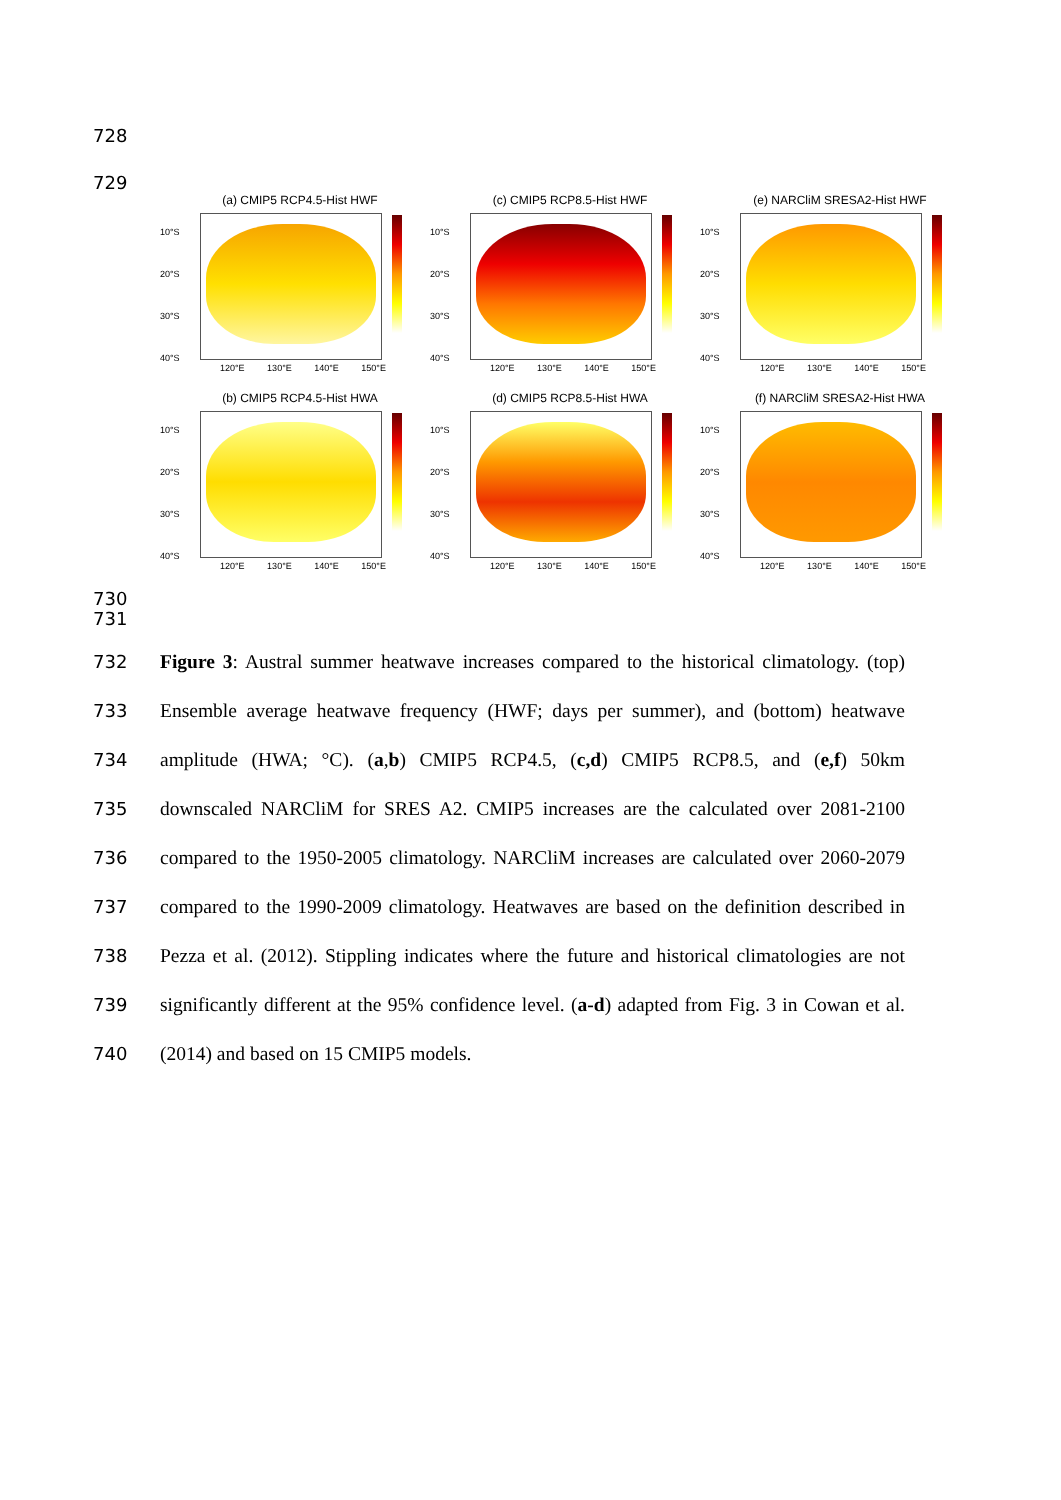728
729
(a) CMIP5 RCP4.5-Hist HWF
10°S
20°S
30°S
40°S
120°E 130°E 140°E 150°E
(c) CMIP5 RCP8.5-Hist HWF
10°S
20°S
30°S
40°S
120°E 130°E 140°E 150°E
(e) NARCliM SRESA2-Hist HWF
10°S
20°S
30°S
40°S
120°E 130°E 140°E 150°E
(b) CMIP5 RCP4.5-Hist HWA
10°S
20°S
30°S
40°S
120°E 130°E 140°E 150°E
(d) CMIP5 RCP8.5-Hist HWA
10°S
20°S
30°S
40°S
120°E 130°E 140°E 150°E
(f) NARCliM SRESA2-Hist HWA
10°S
20°S
30°S
40°S
120°E 130°E 140°E 150°E
730
731
732
733
734
735
736
737
738
739
740
Figure 3: Austral summer heatwave increases compared to the historical climatology. (top) Ensemble average heatwave frequency (HWF; days per summer), and (bottom) heatwave amplitude (HWA; °C). (a,b) CMIP5 RCP4.5, (c,d) CMIP5 RCP8.5, and (e,f) 50km downscaled NARCliM for SRES A2. CMIP5 increases are the calculated over 2081-2100 compared to the 1950-2005 climatology. NARCliM increases are calculated over 2060-2079 compared to the 1990-2009 climatology. Heatwaves are based on the definition described in Pezza et al. (2012). Stippling indicates where the future and historical climatologies are not significantly different at the 95% confidence level. (a-d) adapted from Fig. 3 in Cowan et al. (2014) and based on 15 CMIP5 models.